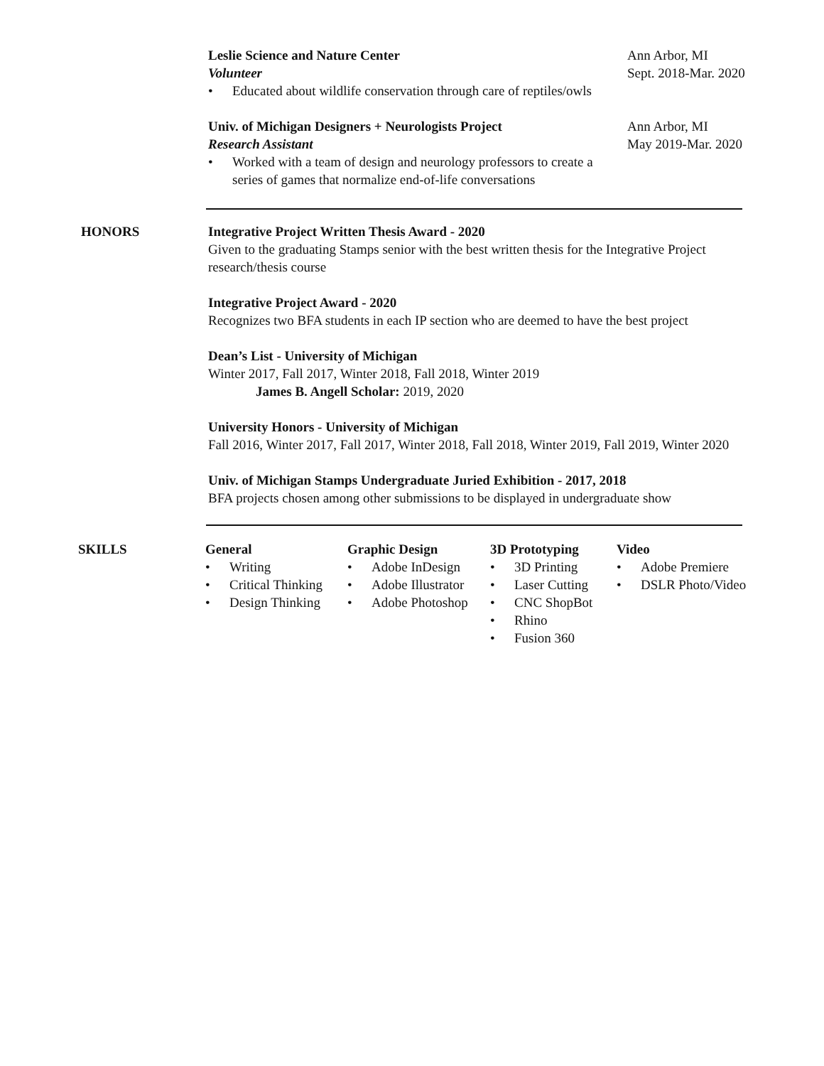Leslie Science and Nature Center
Volunteer
• Educated about wildlife conservation through care of reptiles/owls
Ann Arbor, MI
Sept. 2018-Mar. 2020
Univ. of Michigan Designers + Neurologists Project
Research Assistant
• Worked with a team of design and neurology professors to create a series of games that normalize end-of-life conversations
Ann Arbor, MI
May 2019-Mar. 2020
HONORS
Integrative Project Written Thesis Award - 2020
Given to the graduating Stamps senior with the best written thesis for the Integrative Project research/thesis course
Integrative Project Award - 2020
Recognizes two BFA students in each IP section who are deemed to have the best project
Dean’s List - University of Michigan
Winter 2017, Fall 2017, Winter 2018, Fall 2018, Winter 2019
James B. Angell Scholar: 2019, 2020
University Honors - University of Michigan
Fall 2016, Winter 2017, Fall 2017, Winter 2018, Fall 2018, Winter 2019, Fall 2019, Winter 2020
Univ. of Michigan Stamps Undergraduate Juried Exhibition - 2017, 2018
BFA projects chosen among other submissions to be displayed in undergraduate show
SKILLS
General
• Writing
• Critical Thinking
• Design Thinking
Graphic Design
• Adobe InDesign
• Adobe Illustrator
• Adobe Photoshop
3D Prototyping
• 3D Printing
• Laser Cutting
• CNC ShopBot
• Rhino
• Fusion 360
Video
• Adobe Premiere
• DSLR Photo/Video